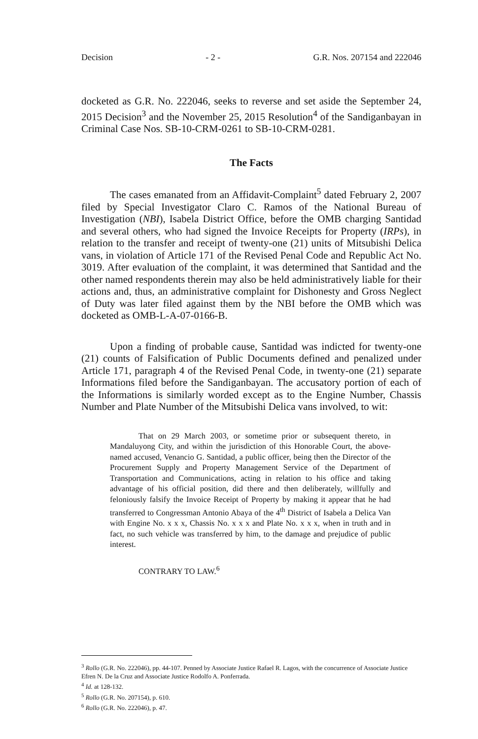Decision - 2 - G.R. Nos. 207154 and 222046
docketed as G.R. No. 222046, seeks to reverse and set aside the September 24, 2015 Decision<sup>3</sup> and the November 25, 2015 Resolution<sup>4</sup> of the Sandiganbayan in Criminal Case Nos. SB-10-CRM-0261 to SB-10-CRM-0281.
The Facts
The cases emanated from an Affidavit-Complaint<sup>5</sup> dated February 2, 2007 filed by Special Investigator Claro C. Ramos of the National Bureau of Investigation (NBI), Isabela District Office, before the OMB charging Santidad and several others, who had signed the Invoice Receipts for Property (IRPs), in relation to the transfer and receipt of twenty-one (21) units of Mitsubishi Delica vans, in violation of Article 171 of the Revised Penal Code and Republic Act No. 3019. After evaluation of the complaint, it was determined that Santidad and the other named respondents therein may also be held administratively liable for their actions and, thus, an administrative complaint for Dishonesty and Gross Neglect of Duty was later filed against them by the NBI before the OMB which was docketed as OMB-L-A-07-0166-B.
Upon a finding of probable cause, Santidad was indicted for twenty-one (21) counts of Falsification of Public Documents defined and penalized under Article 171, paragraph 4 of the Revised Penal Code, in twenty-one (21) separate Informations filed before the Sandiganbayan. The accusatory portion of each of the Informations is similarly worded except as to the Engine Number, Chassis Number and Plate Number of the Mitsubishi Delica vans involved, to wit:
That on 29 March 2003, or sometime prior or subsequent thereto, in Mandaluyong City, and within the jurisdiction of this Honorable Court, the above-named accused, Venancio G. Santidad, a public officer, being then the Director of the Procurement Supply and Property Management Service of the Department of Transportation and Communications, acting in relation to his office and taking advantage of his official position, did there and then deliberately, willfully and feloniously falsify the Invoice Receipt of Property by making it appear that he had transferred to Congressman Antonio Abaya of the 4<sup>th</sup> District of Isabela a Delica Van with Engine No. x x x, Chassis No. x x x and Plate No. x x x, when in truth and in fact, no such vehicle was transferred by him, to the damage and prejudice of public interest.
CONTRARY TO LAW.<sup>6</sup>
<sup>3</sup> Rollo (G.R. No. 222046), pp. 44-107. Penned by Associate Justice Rafael R. Lagos, with the concurrence of Associate Justice Efren N. De la Cruz and Associate Justice Rodolfo A. Ponferrada.
<sup>4</sup> Id. at 128-132.
<sup>5</sup> Rollo (G.R. No. 207154), p. 610.
<sup>6</sup> Rollo (G.R. No. 222046), p. 47.